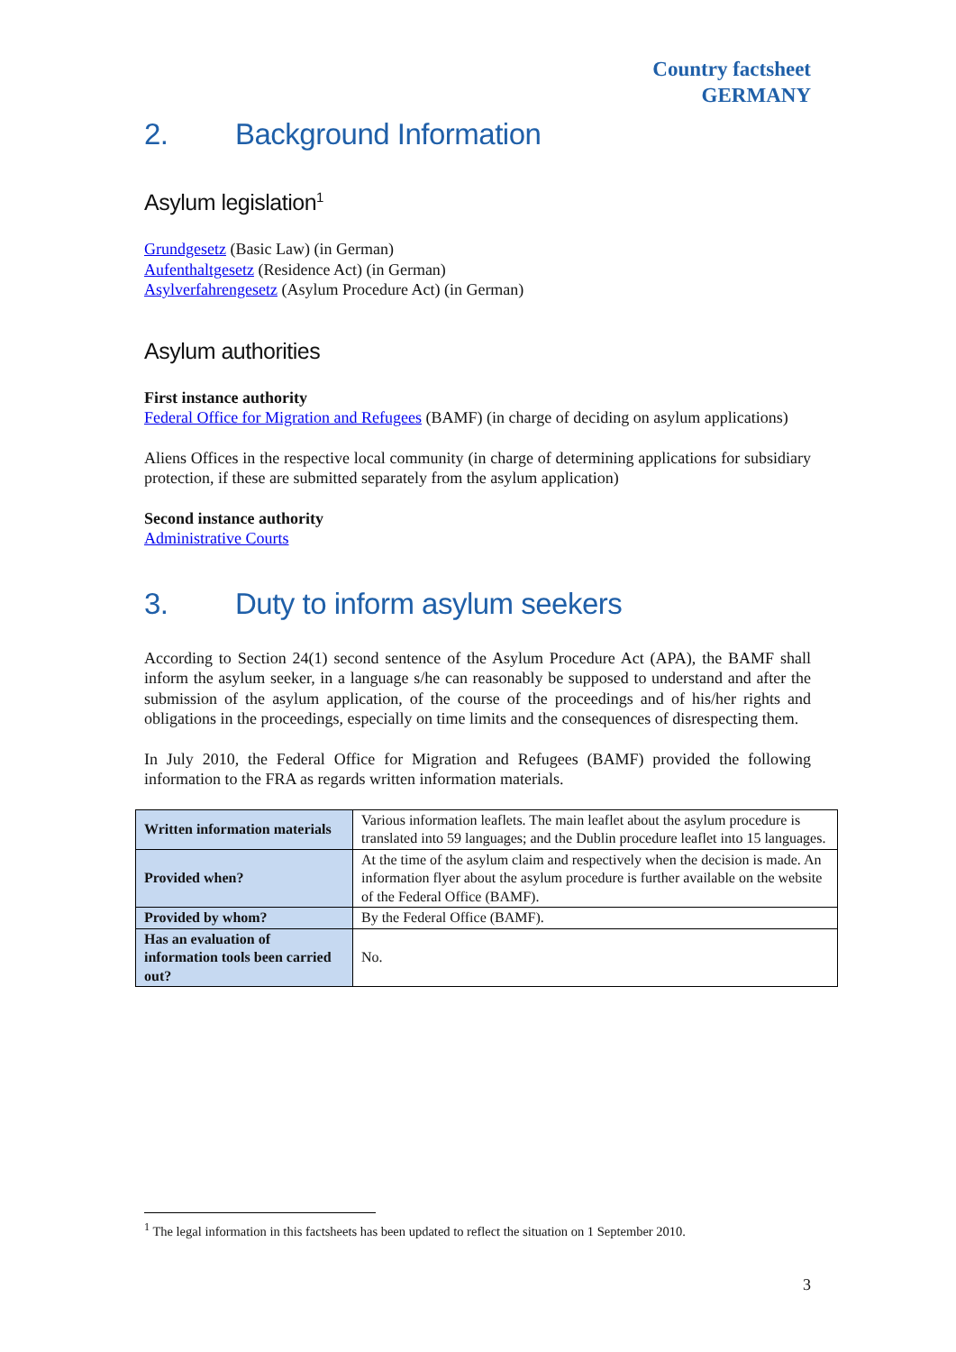Country factsheet
GERMANY
2. Background Information
Asylum legislation<sup>1</sup>
Grundgesetz (Basic Law) (in German)
Aufenthaltgesetz (Residence Act) (in German)
Asylverfahrengesetz (Asylum Procedure Act) (in German)
Asylum authorities
First instance authority
Federal Office for Migration and Refugees (BAMF) (in charge of deciding on asylum applications)
Aliens Offices in the respective local community (in charge of determining applications for subsidiary protection, if these are submitted separately from the asylum application)
Second instance authority
Administrative Courts
3. Duty to inform asylum seekers
According to Section 24(1) second sentence of the Asylum Procedure Act (APA), the BAMF shall inform the asylum seeker, in a language s/he can reasonably be supposed to understand and after the submission of the asylum application, of the course of the proceedings and of his/her rights and obligations in the proceedings, especially on time limits and the consequences of disrespecting them.
In July 2010, the Federal Office for Migration and Refugees (BAMF) provided the following information to the FRA as regards written information materials.
| Written information materials | Various information leaflets. The main leaflet about the asylum procedure is translated into 59 languages; and the Dublin procedure leaflet into 15 languages. |
| Provided when? | At the time of the asylum claim and respectively when the decision is made. An information flyer about the asylum procedure is further available on the website of the Federal Office (BAMF). |
| Provided by whom? | By the Federal Office (BAMF). |
| Has an evaluation of information tools been carried out? | No. |
<sup>1</sup> The legal information in this factsheets has been updated to reflect the situation on 1 September 2010.
3